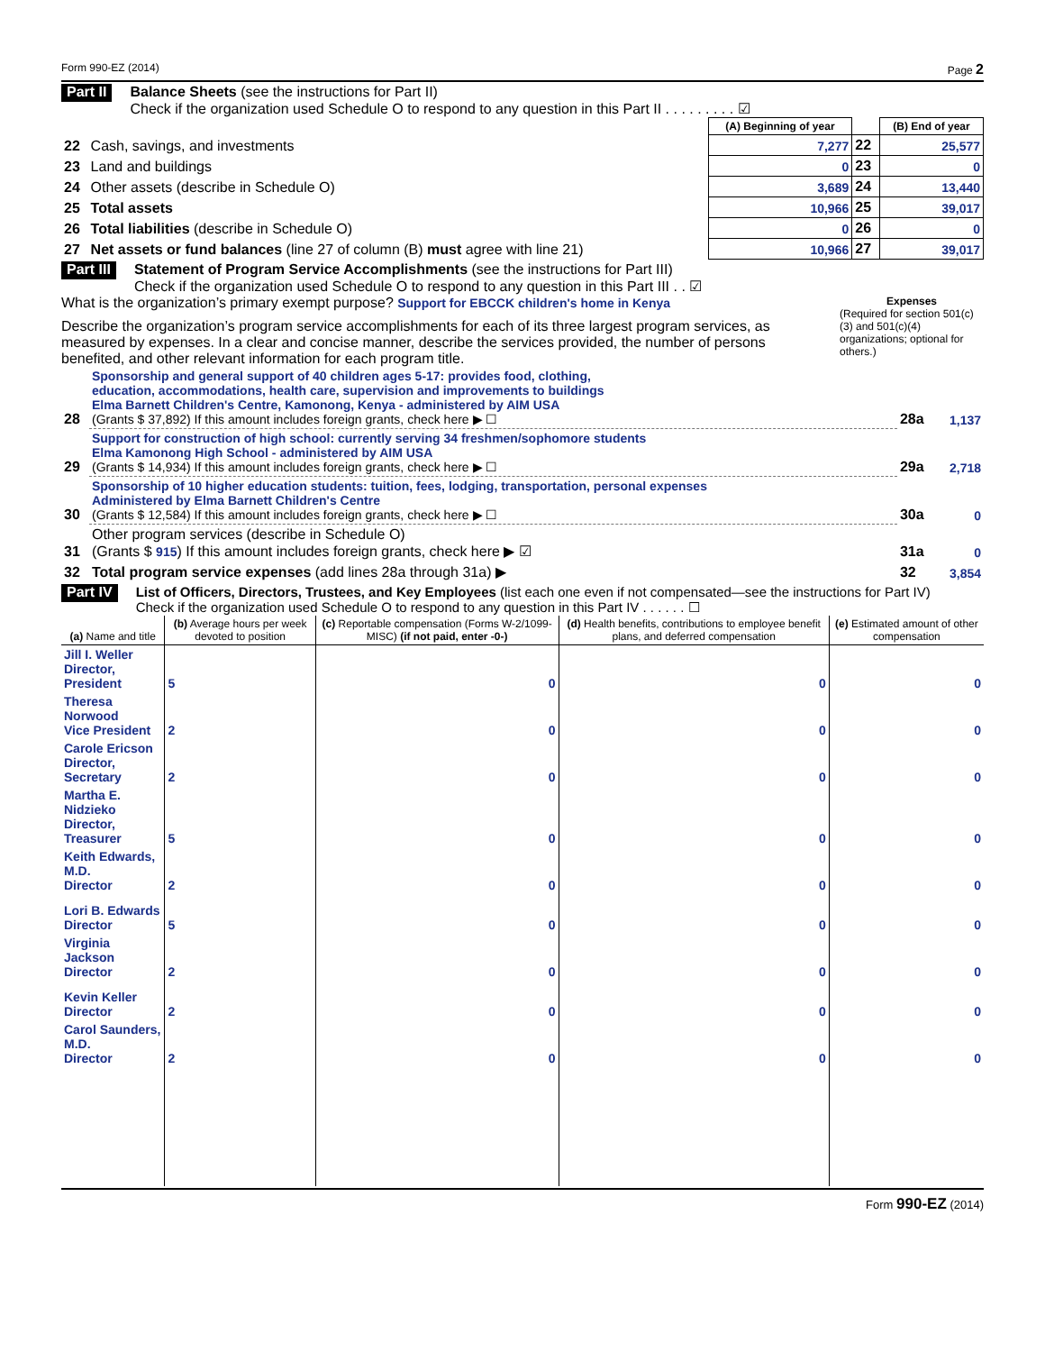Form 990-EZ (2014) Page 2
Part II
Balance Sheets (see the instructions for Part II)
Check if the organization used Schedule O to respond to any question in this Part II . . . . . . . . . ☑
| | | (A) Beginning of year | | (B) End of year |
| --- | --- | --- | --- | --- |
| 22 | Cash, savings, and investments | 7,277 | 22 | 25,577 |
| 23 | Land and buildings | 0 | 23 | 0 |
| 24 | Other assets (describe in Schedule O) | 3,689 | 24 | 13,440 |
| 25 | Total assets | 10,966 | 25 | 39,017 |
| 26 | Total liabilities (describe in Schedule O) | 0 | 26 | 0 |
| 27 | Net assets or fund balances (line 27 of column (B) must agree with line 21) | 10,966 | 27 | 39,017 |
Part III
Statement of Program Service Accomplishments (see the instructions for Part III)
Check if the organization used Schedule O to respond to any question in this Part III . . ☑
What is the organization’s primary exempt purpose? Support for EBCCK children's home in Kenya
Describe the organization’s program service accomplishments for each of its three largest program services, as measured by expenses. In a clear and concise manner, describe the services provided, the number of persons benefited, and other relevant information for each program title.
Expenses
(Required for section 501(c)(3) and 501(c)(4) organizations; optional for others.)
| 28 | Sponsorship and general support of 40 children ages 5-17: provides food, clothing, education, accommodations, health care, supervision and improvements to buildings Elma Barnett Children's Centre, Kamonong, Kenya - administered by AIM USA (Grants $ 37,892) If this amount includes foreign grants, check here ▶ ☐ | 28a | 1,137 |
| 29 | Support for construction of high school: currently serving 34 freshmen/sophomore students Elma Kamonong High School - administered by AIM USA (Grants $ 14,934) If this amount includes foreign grants, check here ▶ ☐ | 29a | 2,718 |
| 30 | Sponsorship of 10 higher education students: tuition, fees, lodging, transportation, personal expenses Administered by Elma Barnett Children's Centre (Grants $ 12,584) If this amount includes foreign grants, check here ▶ ☐ | 30a | 0 |
| 31 | Other program services (describe in Schedule O) (Grants $ 915 ) If this amount includes foreign grants, check here ▶ ☑ | 31a | 0 |
| 32 | Total program service expenses (add lines 28a through 31a) ▶ | 32 | 3,854 |
Part IV
List of Officers, Directors, Trustees, and Key Employees (list each one even if not compensated—see the instructions for Part IV)
Check if the organization used Schedule O to respond to any question in this Part IV . . . . . . ☐
| (a) Name and title | (b) Average hours per week devoted to position | (c) Reportable compensation (Forms W-2/1099-MISC) (if not paid, enter -0-) | (d) Health benefits, contributions to employee benefit plans, and deferred compensation | (e) Estimated amount of other compensation |
| --- | --- | --- | --- | --- |
| Jill I. Weller Director, President | 5 | 0 | 0 | 0 |
| Theresa Norwood Vice President | 2 | 0 | 0 | 0 |
| Carole Ericson Director, Secretary | 2 | 0 | 0 | 0 |
| Martha E. Nidzieko Director, Treasurer | 5 | 0 | 0 | 0 |
| Keith Edwards, M.D. Director | 2 | 0 | 0 | 0 |
| Lori B. Edwards Director | 5 | 0 | 0 | 0 |
| Virginia Jackson Director | 2 | 0 | 0 | 0 |
| Kevin Keller Director | 2 | 0 | 0 | 0 |
| Carol Saunders, M.D. Director | 2 | 0 | 0 | 0 |
Form 990-EZ (2014)